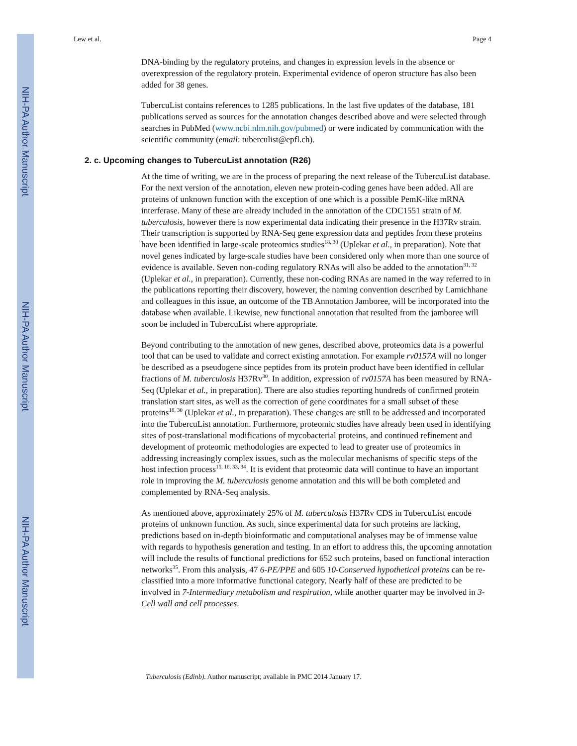NIH-PA Author Manuscript
NIH-PA Author Manuscript
NIH-PA Author Manuscript
Lew et al. Page 4
DNA-binding by the regulatory proteins, and changes in expression levels in the absence or overexpression of the regulatory protein. Experimental evidence of operon structure has also been added for 38 genes.
TubercuList contains references to 1285 publications. In the last five updates of the database, 181 publications served as sources for the annotation changes described above and were selected through searches in PubMed (www.ncbi.nlm.nih.gov/pubmed) or were indicated by communication with the scientific community (email: tuberculist@epfl.ch).
2. c. Upcoming changes to TubercuList annotation (R26)
At the time of writing, we are in the process of preparing the next release of the TubercuList database. For the next version of the annotation, eleven new protein-coding genes have been added. All are proteins of unknown function with the exception of one which is a possible PemK-like mRNA interferase. Many of these are already included in the annotation of the CDC1551 strain of M. tuberculosis, however there is now experimental data indicating their presence in the H37Rv strain. Their transcription is supported by RNA-Seq gene expression data and peptides from these proteins have been identified in large-scale proteomics studies<sup>18, 30</sup> (Uplekar et al., in preparation). Note that novel genes indicated by large-scale studies have been considered only when more than one source of evidence is available. Seven non-coding regulatory RNAs will also be added to the annotation<sup>31, 32</sup> (Uplekar et al., in preparation). Currently, these non-coding RNAs are named in the way referred to in the publications reporting their discovery, however, the naming convention described by Lamichhane and colleagues in this issue, an outcome of the TB Annotation Jamboree, will be incorporated into the database when available. Likewise, new functional annotation that resulted from the jamboree will soon be included in TubercuList where appropriate.
Beyond contributing to the annotation of new genes, described above, proteomics data is a powerful tool that can be used to validate and correct existing annotation. For example rv0157A will no longer be described as a pseudogene since peptides from its protein product have been identified in cellular fractions of M. tuberculosis H37Rv<sup>30</sup>. In addition, expression of rv0157A has been measured by RNA-Seq (Uplekar et al., in preparation). There are also studies reporting hundreds of confirmed protein translation start sites, as well as the correction of gene coordinates for a small subset of these proteins<sup>18, 30</sup> (Uplekar et al., in preparation). These changes are still to be addressed and incorporated into the TubercuList annotation. Furthermore, proteomic studies have already been used in identifying sites of post-translational modifications of mycobacterial proteins, and continued refinement and development of proteomic methodologies are expected to lead to greater use of proteomics in addressing increasingly complex issues, such as the molecular mechanisms of specific steps of the host infection process<sup>15, 16, 33, 34</sup>. It is evident that proteomic data will continue to have an important role in improving the M. tuberculosis genome annotation and this will be both completed and complemented by RNA-Seq analysis.
As mentioned above, approximately 25% of M. tuberculosis H37Rv CDS in TubercuList encode proteins of unknown function. As such, since experimental data for such proteins are lacking, predictions based on in-depth bioinformatic and computational analyses may be of immense value with regards to hypothesis generation and testing. In an effort to address this, the upcoming annotation will include the results of functional predictions for 652 such proteins, based on functional interaction networks<sup>35</sup>. From this analysis, 47 6-PE/PPE and 605 10-Conserved hypothetical proteins can be re-classified into a more informative functional category. Nearly half of these are predicted to be involved in 7-Intermediary metabolism and respiration, while another quarter may be involved in 3-Cell wall and cell processes.
Tuberculosis (Edinb). Author manuscript; available in PMC 2014 January 17.